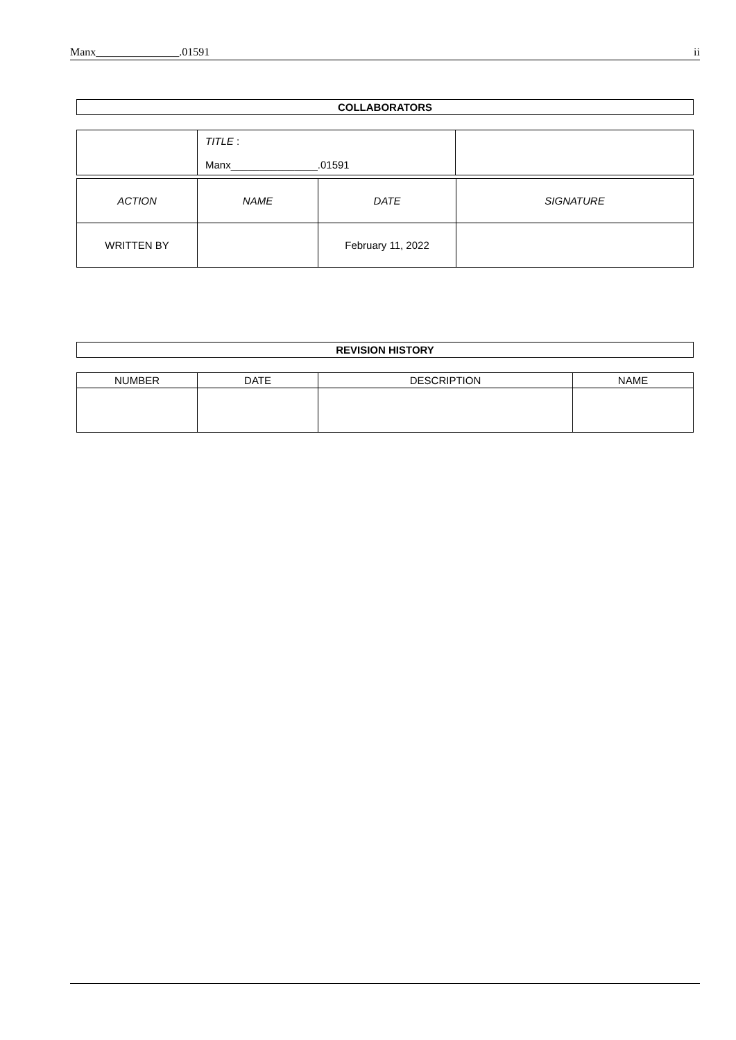Manx_______________.01591 ii
COLLABORATORS
| | TITLE : Manx_______________.01591 | |
| ACTION | NAME | DATE | SIGNATURE |
| --- | --- | --- | --- |
| WRITTEN BY | | February 11, 2022 | |
REVISION HISTORY
| NUMBER | DATE | DESCRIPTION | NAME |
| --- | --- | --- | --- |